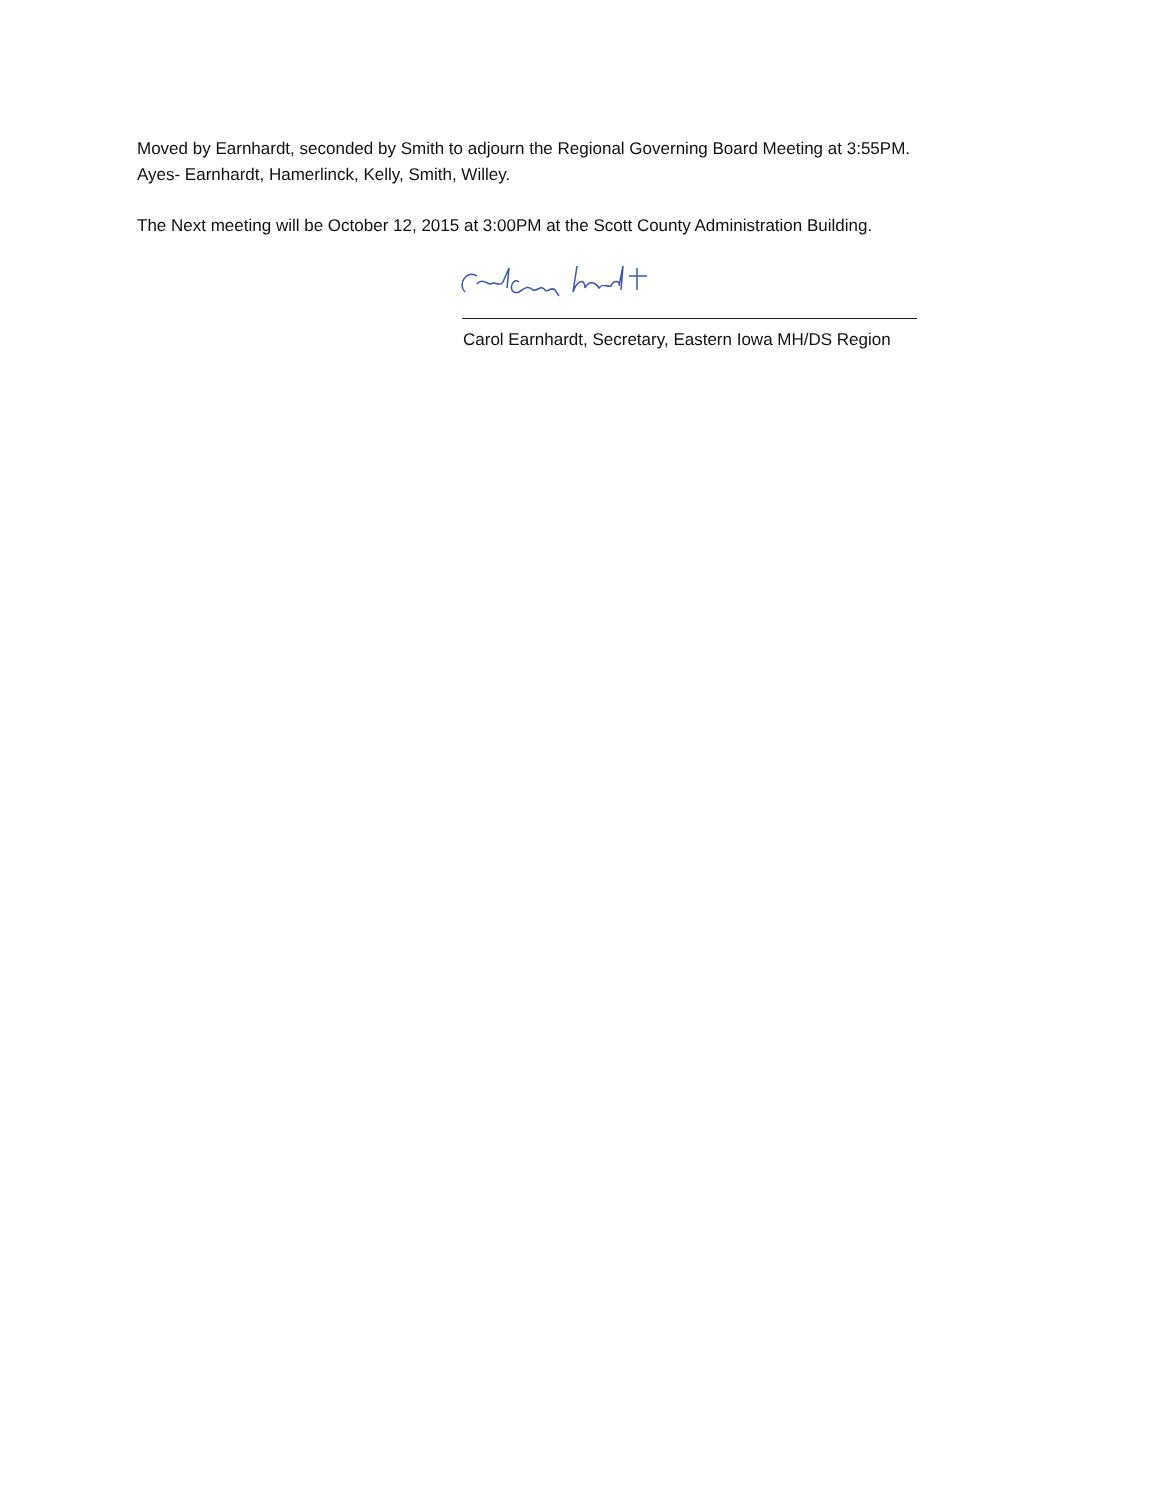Moved by Earnhardt, seconded by Smith to adjourn the Regional Governing Board Meeting at 3:55PM.
Ayes- Earnhardt, Hamerlinck, Kelly, Smith, Willey.
The Next meeting will be October 12, 2015 at 3:00PM at the Scott County Administration Building.
Carol Earnhardt, Secretary, Eastern Iowa MH/DS Region